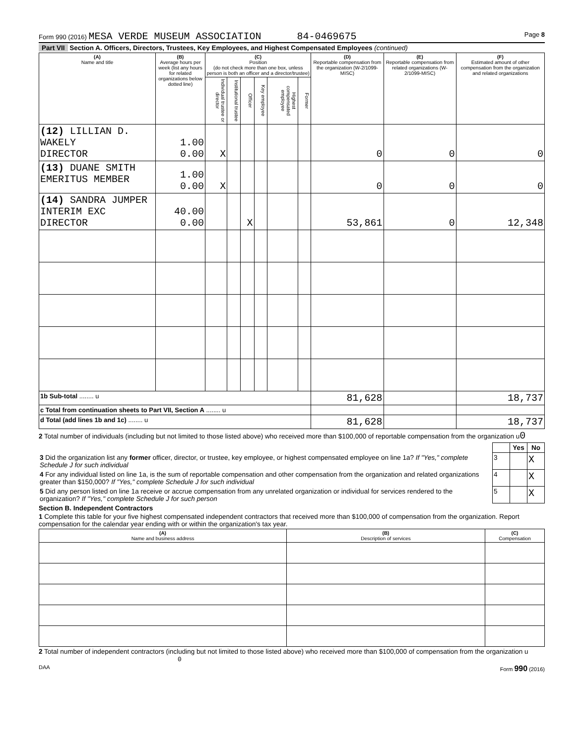Form 990 (2016) MESA VERDE MUSEUM ASSOCIATION 84-0469675 Page 8
Part VII Section A. Officers, Directors, Trustees, Key Employees, and Highest Compensated Employees (continued)
| (A) Name and title | (B) Average hours per week (list any hours for related organizations below dotted line) | (C) Position (do not check more than one box, unless person is both an officer and a director/trustee) | | | | | | (D) Reportable compensation from the organization (W-2/1099-MISC) | (E) Reportable compensation from related organizations (W-2/1099-MISC) | (F) Estimated amount of other compensation from the organization and related organizations |
| --- | --- | --- | --- | --- | --- | --- | --- | --- | --- | --- |
| | | Individual trustee or director | Institutional trustee | Officer | Key employee | Highest compensated employee | Former | | | |
| (12) LILLIAN D. WAKELY DIRECTOR | 1.00 0.00 | X | | | | | | 0 | 0 | 0 |
| (13) DUANE SMITH EMERITUS MEMBER | 1.00 0.00 | X | | | | | | 0 | 0 | 0 |
| (14) SANDRA JUMPER INTERIM EXC DIRECTOR | 40.00 0.00 | | | X | | | | 53,861 | 0 | 12,348 |
| 1b Sub-total ........ u | | | | | | | | 81,628 | | 18,737 |
| c Total from continuation sheets to Part VII, Section A ........ u | | | | | | | | | | |
| d Total (add lines 1b and 1c) ........ u | | | | | | | | 81,628 | | 18,737 |
2 Total number of individuals (including but not limited to those listed above) who received more than $100,000 of reportable compensation from the organization u0
| | | Yes | No |
| 3 Did the organization list any former officer, director, or trustee, key employee, or highest compensated employee on line 1a? If "Yes," complete Schedule J for such individual | 3 | | X |
| 4 For any individual listed on line 1a, is the sum of reportable compensation and other compensation from the organization and related organizations greater than $150,000? If "Yes," complete Schedule J for such individual | 4 | | X |
| 5 Did any person listed on line 1a receive or accrue compensation from any unrelated organization or individual for services rendered to the organization? If "Yes," complete Schedule J for such person | 5 | | X |
Section B. Independent Contractors
1 Complete this table for your five highest compensated independent contractors that received more than $100,000 of compensation from the organization. Report compensation for the calendar year ending with or within the organization's tax year.
| (A) Name and business address | (B) Description of services | (C) Compensation |
| --- | --- | --- |
2 Total number of independent contractors (including but not limited to those listed above) who received more than $100,000 of compensation from the organization u 0
DAA Form 990 (2016)